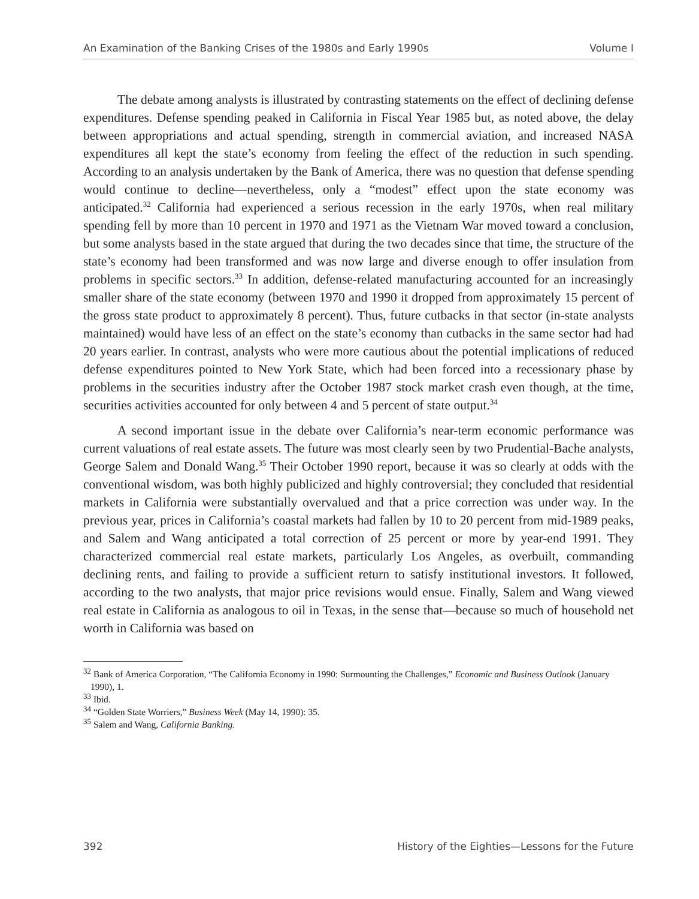An Examination of the Banking Crises of the 1980s and Early 1990s Volume I
The debate among analysts is illustrated by contrasting statements on the effect of declining defense expenditures. Defense spending peaked in California in Fiscal Year 1985 but, as noted above, the delay between appropriations and actual spending, strength in commercial aviation, and increased NASA expenditures all kept the state’s economy from feeling the effect of the reduction in such spending. According to an analysis undertaken by the Bank of America, there was no question that defense spending would continue to decline—nevertheless, only a “modest” effect upon the state economy was anticipated.<sup>32</sup> California had experienced a serious recession in the early 1970s, when real military spending fell by more than 10 percent in 1970 and 1971 as the Vietnam War moved toward a conclusion, but some analysts based in the state argued that during the two decades since that time, the structure of the state’s economy had been transformed and was now large and diverse enough to offer insulation from problems in specific sectors.<sup>33</sup> In addition, defense-related manufacturing accounted for an increasingly smaller share of the state economy (between 1970 and 1990 it dropped from approximately 15 percent of the gross state product to approximately 8 percent). Thus, future cutbacks in that sector (in-state analysts maintained) would have less of an effect on the state’s economy than cutbacks in the same sector had had 20 years earlier. In contrast, analysts who were more cautious about the potential implications of reduced defense expenditures pointed to New York State, which had been forced into a recessionary phase by problems in the securities industry after the October 1987 stock market crash even though, at the time, securities activities accounted for only between 4 and 5 percent of state output.<sup>34</sup>
A second important issue in the debate over California’s near-term economic performance was current valuations of real estate assets. The future was most clearly seen by two Prudential-Bache analysts, George Salem and Donald Wang.<sup>35</sup> Their October 1990 report, because it was so clearly at odds with the conventional wisdom, was both highly publicized and highly controversial; they concluded that residential markets in California were substantially overvalued and that a price correction was under way. In the previous year, prices in California’s coastal markets had fallen by 10 to 20 percent from mid-1989 peaks, and Salem and Wang anticipated a total correction of 25 percent or more by year-end 1991. They characterized commercial real estate markets, particularly Los Angeles, as overbuilt, commanding declining rents, and failing to provide a sufficient return to satisfy institutional investors. It followed, according to the two analysts, that major price revisions would ensue. Finally, Salem and Wang viewed real estate in California as analogous to oil in Texas, in the sense that—because so much of household net worth in California was based on
<sup>32</sup> Bank of America Corporation, “The California Economy in 1990: Surmounting the Challenges,” Economic and Business Outlook (January 1990), 1.
<sup>33</sup> Ibid.
<sup>34</sup> “Golden State Worriers,” Business Week (May 14, 1990): 35.
<sup>35</sup> Salem and Wang, California Banking.
392 History of the Eighties—Lessons for the Future